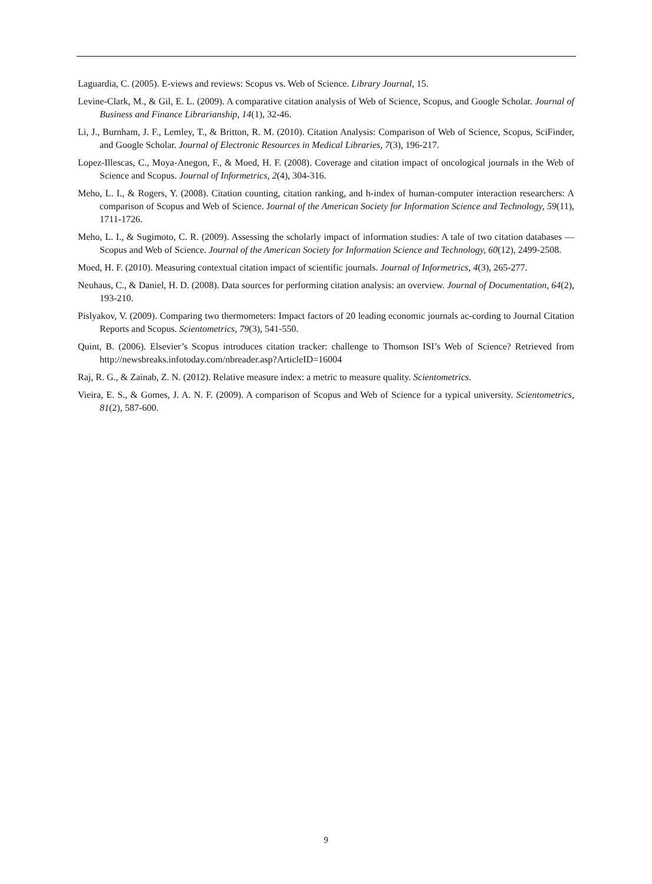Laguardia, C. (2005). E-views and reviews: Scopus vs. Web of Science. Library Journal, 15.
Levine-Clark, M., & Gil, E. L. (2009). A comparative citation analysis of Web of Science, Scopus, and Google Scholar. Journal of Business and Finance Librarianship, 14(1), 32-46.
Li, J., Burnham, J. F., Lemley, T., & Britton, R. M. (2010). Citation Analysis: Comparison of Web of Science, Scopus, SciFinder, and Google Scholar. Journal of Electronic Resources in Medical Libraries, 7(3), 196-217.
Lopez-Illescas, C., Moya-Anegon, F., & Moed, H. F. (2008). Coverage and citation impact of oncological journals in the Web of Science and Scopus. Journal of Informetrics, 2(4), 304-316.
Meho, L. I., & Rogers, Y. (2008). Citation counting, citation ranking, and h-index of human-computer interaction researchers: A comparison of Scopus and Web of Science. Journal of the American Society for Information Science and Technology, 59(11), 1711-1726.
Meho, L. I., & Sugimoto, C. R. (2009). Assessing the scholarly impact of information studies: A tale of two citation databases — Scopus and Web of Science. Journal of the American Society for Information Science and Technology, 60(12), 2499-2508.
Moed, H. F. (2010). Measuring contextual citation impact of scientific journals. Journal of Informetrics, 4(3), 265-277.
Neuhaus, C., & Daniel, H. D. (2008). Data sources for performing citation analysis: an overview. Journal of Documentation, 64(2), 193-210.
Pislyakov, V. (2009). Comparing two thermometers: Impact factors of 20 leading economic journals ac-cording to Journal Citation Reports and Scopus. Scientometrics, 79(3), 541-550.
Quint, B. (2006). Elsevier’s Scopus introduces citation tracker: challenge to Thomson ISI’s Web of Science? Retrieved from http://newsbreaks.infotoday.com/nbreader.asp?ArticleID=16004
Raj, R. G., & Zainab, Z. N. (2012). Relative measure index: a metric to measure quality. Scientometrics.
Vieira, E. S., & Gomes, J. A. N. F. (2009). A comparison of Scopus and Web of Science for a typical university. Scientometrics, 81(2), 587-600.
9